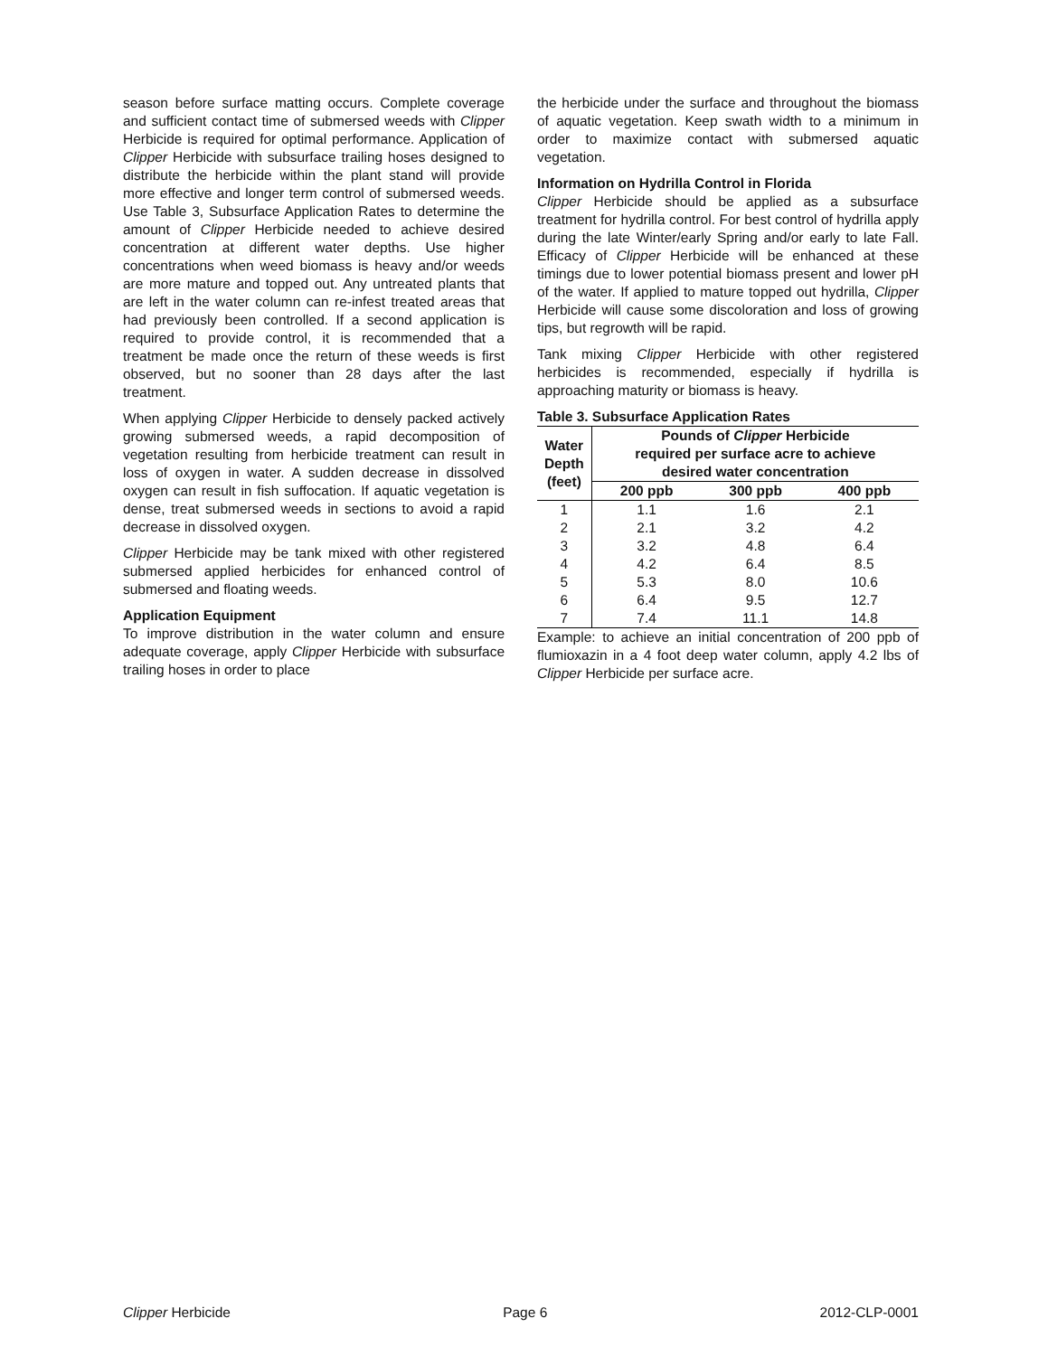season before surface matting occurs. Complete coverage and sufficient contact time of submersed weeds with Clipper Herbicide is required for optimal performance. Application of Clipper Herbicide with subsurface trailing hoses designed to distribute the herbicide within the plant stand will provide more effective and longer term control of submersed weeds. Use Table 3, Subsurface Application Rates to determine the amount of Clipper Herbicide needed to achieve desired concentration at different water depths. Use higher concentrations when weed biomass is heavy and/or weeds are more mature and topped out. Any untreated plants that are left in the water column can re-infest treated areas that had previously been controlled. If a second application is required to provide control, it is recommended that a treatment be made once the return of these weeds is first observed, but no sooner than 28 days after the last treatment.
When applying Clipper Herbicide to densely packed actively growing submersed weeds, a rapid decomposition of vegetation resulting from herbicide treatment can result in loss of oxygen in water. A sudden decrease in dissolved oxygen can result in fish suffocation. If aquatic vegetation is dense, treat submersed weeds in sections to avoid a rapid decrease in dissolved oxygen.
Clipper Herbicide may be tank mixed with other registered submersed applied herbicides for enhanced control of submersed and floating weeds.
Application Equipment
To improve distribution in the water column and ensure adequate coverage, apply Clipper Herbicide with subsurface trailing hoses in order to place
the herbicide under the surface and throughout the biomass of aquatic vegetation. Keep swath width to a minimum in order to maximize contact with submersed aquatic vegetation.
Information on Hydrilla Control in Florida
Clipper Herbicide should be applied as a subsurface treatment for hydrilla control. For best control of hydrilla apply during the late Winter/early Spring and/or early to late Fall. Efficacy of Clipper Herbicide will be enhanced at these timings due to lower potential biomass present and lower pH of the water. If applied to mature topped out hydrilla, Clipper Herbicide will cause some discoloration and loss of growing tips, but regrowth will be rapid.
Tank mixing Clipper Herbicide with other registered herbicides is recommended, especially if hydrilla is approaching maturity or biomass is heavy.
Table 3. Subsurface Application Rates
| Water Depth (feet) | Pounds of Clipper Herbicide required per surface acre to achieve desired water concentration | | |
| --- | --- | --- | --- |
| | 200 ppb | 300 ppb | 400 ppb |
| 1 | 1.1 | 1.6 | 2.1 |
| 2 | 2.1 | 3.2 | 4.2 |
| 3 | 3.2 | 4.8 | 6.4 |
| 4 | 4.2 | 6.4 | 8.5 |
| 5 | 5.3 | 8.0 | 10.6 |
| 6 | 6.4 | 9.5 | 12.7 |
| 7 | 7.4 | 11.1 | 14.8 |
Example: to achieve an initial concentration of 200 ppb of flumioxazin in a 4 foot deep water column, apply 4.2 lbs of Clipper Herbicide per surface acre.
Clipper Herbicide Page 6 2012-CLP-0001